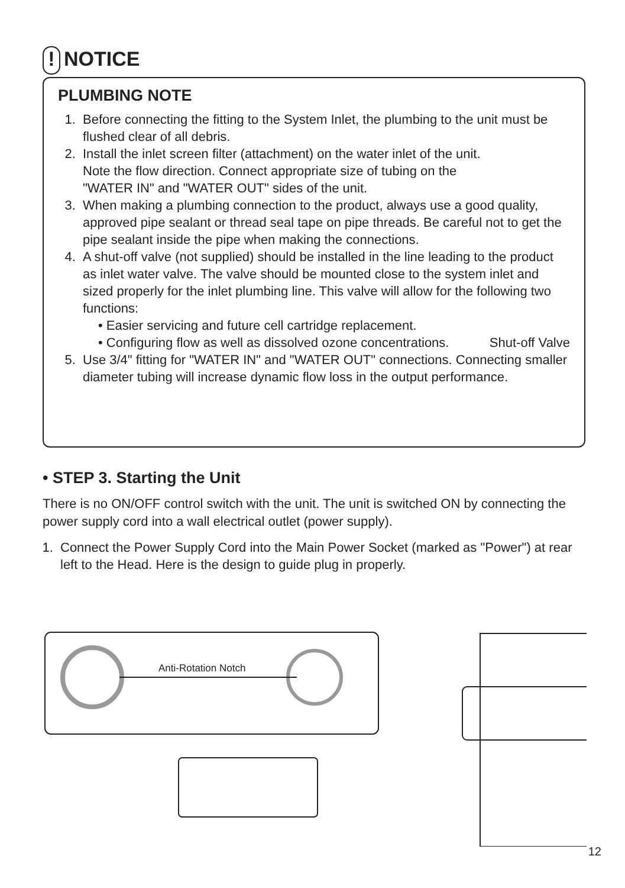! NOTICE
PLUMBING NOTE
1. Before connecting the fitting to the System Inlet, the plumbing to the unit must be flushed clear of all debris.
2. Install the inlet screen filter (attachment) on the water inlet of the unit. Note the flow direction. Connect appropriate size of tubing on the "WATER IN" and "WATER OUT" sides of the unit.
3. When making a plumbing connection to the product, always use a good quality, approved pipe sealant or thread seal tape on pipe threads. Be careful not to get the pipe sealant inside the pipe when making the connections.
4. A shut-off valve (not supplied) should be installed in the line leading to the product as inlet water valve. The valve should be mounted close to the system inlet and sized properly for the inlet plumbing line. This valve will allow for the following two functions:
• Easier servicing and future cell cartridge replacement.
• Configuring flow as well as dissolved ozone concentrations. Shut-off Valve
5. Use 3/4" fitting for "WATER IN" and "WATER OUT" connections. Connecting smaller diameter tubing will increase dynamic flow loss in the output performance.
• STEP 3. Starting the Unit
There is no ON/OFF control switch with the unit. The unit is switched ON by connecting the power supply cord into a wall electrical outlet (power supply).
1. Connect the Power Supply Cord into the Main Power Socket (marked as "Power") at rear left to the Head. Here is the design to guide plug in properly.
Anti-Rotation Notch
12